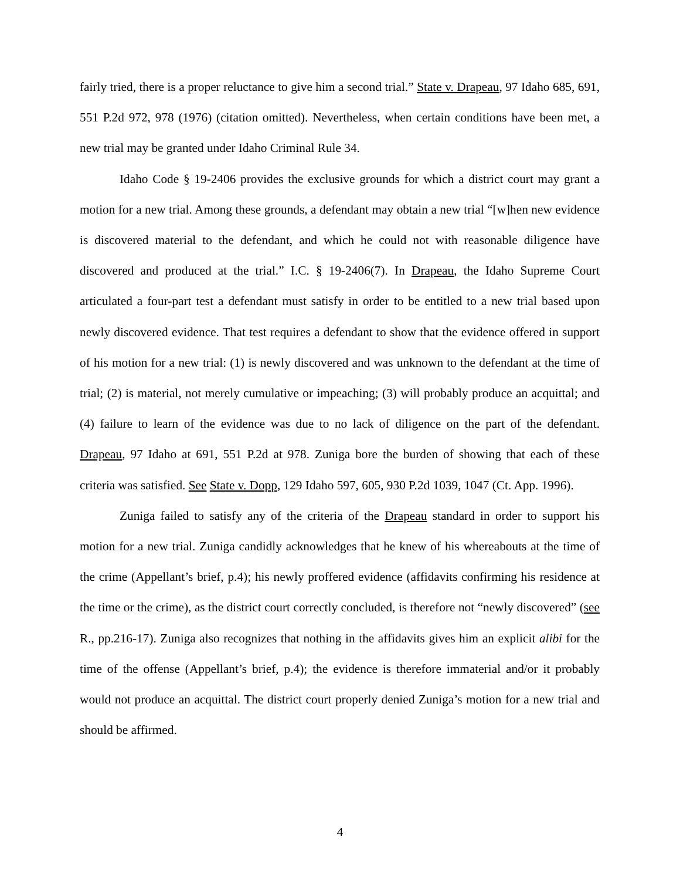fairly tried, there is a proper reluctance to give him a second trial.” State v. Drapeau, 97 Idaho 685, 691, 551 P.2d 972, 978 (1976) (citation omitted). Nevertheless, when certain conditions have been met, a new trial may be granted under Idaho Criminal Rule 34.
Idaho Code § 19-2406 provides the exclusive grounds for which a district court may grant a motion for a new trial. Among these grounds, a defendant may obtain a new trial “[w]hen new evidence is discovered material to the defendant, and which he could not with reasonable diligence have discovered and produced at the trial.” I.C. § 19-2406(7). In Drapeau, the Idaho Supreme Court articulated a four-part test a defendant must satisfy in order to be entitled to a new trial based upon newly discovered evidence. That test requires a defendant to show that the evidence offered in support of his motion for a new trial: (1) is newly discovered and was unknown to the defendant at the time of trial; (2) is material, not merely cumulative or impeaching; (3) will probably produce an acquittal; and (4) failure to learn of the evidence was due to no lack of diligence on the part of the defendant. Drapeau, 97 Idaho at 691, 551 P.2d at 978. Zuniga bore the burden of showing that each of these criteria was satisfied. See State v. Dopp, 129 Idaho 597, 605, 930 P.2d 1039, 1047 (Ct. App. 1996).
Zuniga failed to satisfy any of the criteria of the Drapeau standard in order to support his motion for a new trial. Zuniga candidly acknowledges that he knew of his whereabouts at the time of the crime (Appellant’s brief, p.4); his newly proffered evidence (affidavits confirming his residence at the time or the crime), as the district court correctly concluded, is therefore not “newly discovered” (see R., pp.216-17). Zuniga also recognizes that nothing in the affidavits gives him an explicit alibi for the time of the offense (Appellant’s brief, p.4); the evidence is therefore immaterial and/or it probably would not produce an acquittal. The district court properly denied Zuniga’s motion for a new trial and should be affirmed.
4